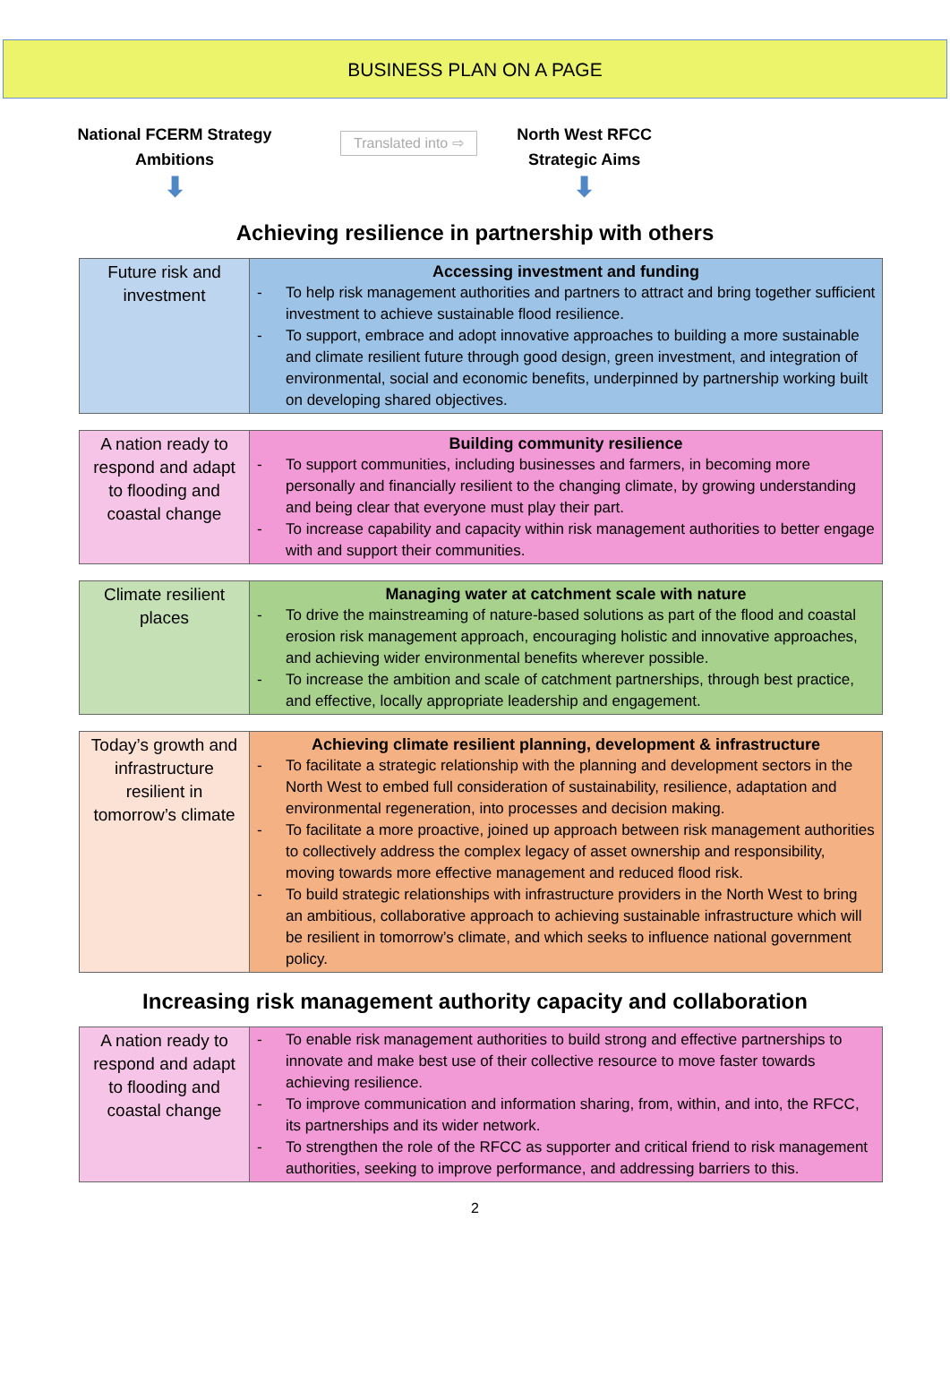BUSINESS PLAN ON A PAGE
National FCERM Strategy
Ambitions
⬇
Translated into ⇨
North West RFCC
Strategic Aims
⬇
Achieving resilience in partnership with others
| Future risk and investment | Accessing investment and funding - To help risk management authorities and partners to attract and bring together sufficient investment to achieve sustainable flood resilience. - To support, embrace and adopt innovative approaches to building a more sustainable and climate resilient future through good design, green investment, and integration of environmental, social and economic benefits, underpinned by partnership working built on developing shared objectives. |
| A nation ready to respond and adapt to flooding and coastal change | Building community resilience - To support communities, including businesses and farmers, in becoming more personally and financially resilient to the changing climate, by growing understanding and being clear that everyone must play their part. - To increase capability and capacity within risk management authorities to better engage with and support their communities. |
| Climate resilient places | Managing water at catchment scale with nature - To drive the mainstreaming of nature-based solutions as part of the flood and coastal erosion risk management approach, encouraging holistic and innovative approaches, and achieving wider environmental benefits wherever possible. - To increase the ambition and scale of catchment partnerships, through best practice, and effective, locally appropriate leadership and engagement. |
| Today’s growth and infrastructure resilient in tomorrow’s climate | Achieving climate resilient planning, development & infrastructure - To facilitate a strategic relationship with the planning and development sectors in the North West to embed full consideration of sustainability, resilience, adaptation and environmental regeneration, into processes and decision making. - To facilitate a more proactive, joined up approach between risk management authorities to collectively address the complex legacy of asset ownership and responsibility, moving towards more effective management and reduced flood risk. - To build strategic relationships with infrastructure providers in the North West to bring an ambitious, collaborative approach to achieving sustainable infrastructure which will be resilient in tomorrow’s climate, and which seeks to influence national government policy. |
Increasing risk management authority capacity and collaboration
| A nation ready to respond and adapt to flooding and coastal change | - To enable risk management authorities to build strong and effective partnerships to innovate and make best use of their collective resource to move faster towards achieving resilience. - To improve communication and information sharing, from, within, and into, the RFCC, its partnerships and its wider network. - To strengthen the role of the RFCC as supporter and critical friend to risk management authorities, seeking to improve performance, and addressing barriers to this. |
2